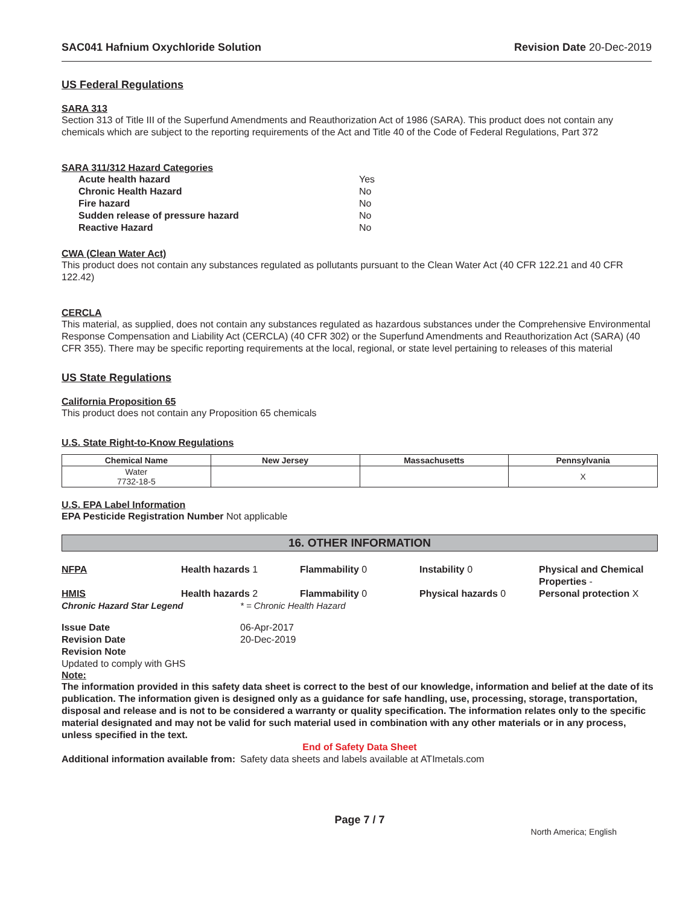SAC041 Hafnium Oxychloride Solution Revision Date 20-Dec-2019
US Federal Regulations
SARA 313
Section 313 of Title III of the Superfund Amendments and Reauthorization Act of 1986 (SARA). This product does not contain any chemicals which are subject to the reporting requirements of the Act and Title 40 of the Code of Federal Regulations, Part 372
SARA 311/312 Hazard Categories
| Acute health hazard | Yes |
| Chronic Health Hazard | No |
| Fire hazard | No |
| Sudden release of pressure hazard | No |
| Reactive Hazard | No |
CWA (Clean Water Act)
This product does not contain any substances regulated as pollutants pursuant to the Clean Water Act (40 CFR 122.21 and 40 CFR 122.42)
CERCLA
This material, as supplied, does not contain any substances regulated as hazardous substances under the Comprehensive Environmental Response Compensation and Liability Act (CERCLA) (40 CFR 302) or the Superfund Amendments and Reauthorization Act (SARA) (40 CFR 355). There may be specific reporting requirements at the local, regional, or state level pertaining to releases of this material
US State Regulations
California Proposition 65
This product does not contain any Proposition 65 chemicals
U.S. State Right-to-Know Regulations
| Chemical Name | New Jersey | Massachusetts | Pennsylvania |
| --- | --- | --- | --- |
| Water 7732-18-5 | | | X |
U.S. EPA Label Information
EPA Pesticide Registration Number Not applicable
16. OTHER INFORMATION
NFPA Health hazards 1 Flammability 0 Instability 0 Physical and Chemical Properties -
HMIS Health hazards 2 Flammability 0 Physical hazards 0 Personal protection X
Chronic Hazard Star Legend * = Chronic Health Hazard
Issue Date 06-Apr-2017 Revision Date 20-Dec-2019 Revision Note
Updated to comply with GHS
Note:
The information provided in this safety data sheet is correct to the best of our knowledge, information and belief at the date of its publication. The information given is designed only as a guidance for safe handling, use, processing, storage, transportation, disposal and release and is not to be considered a warranty or quality specification. The information relates only to the specific material designated and may not be valid for such material used in combination with any other materials or in any process, unless specified in the text.
End of Safety Data Sheet
Additional information available from: Safety data sheets and labels available at ATImetals.com
Page 7 / 7
North America; English